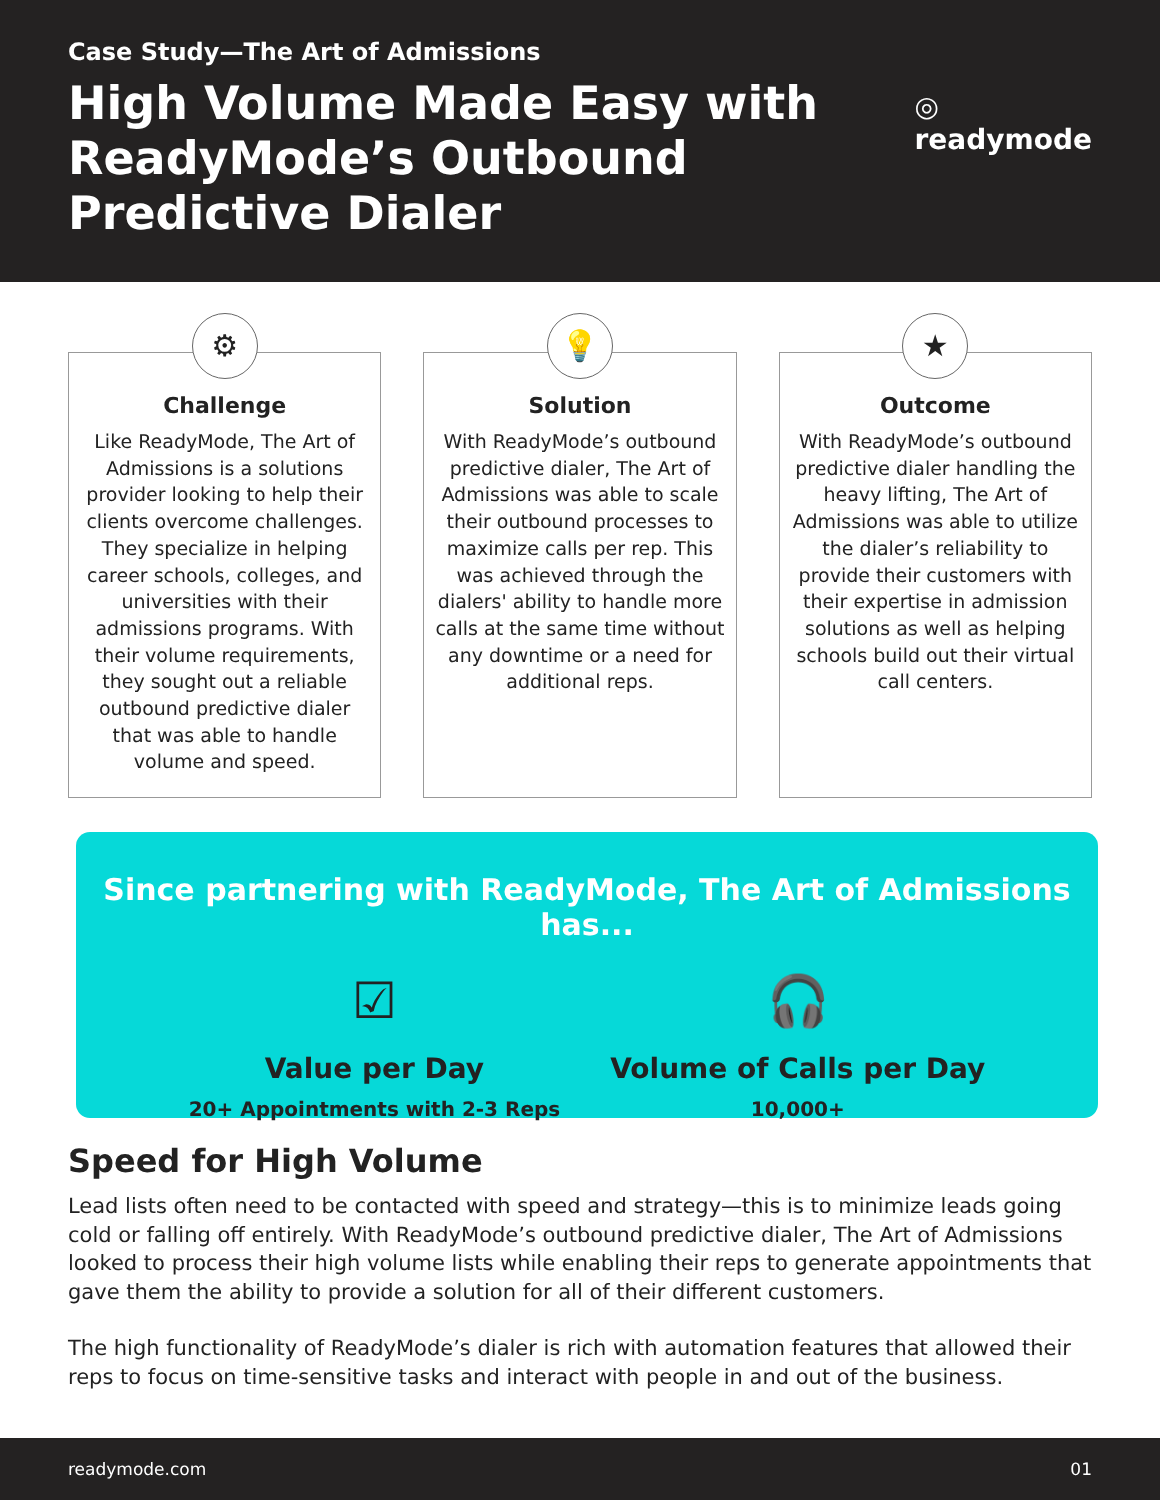Case Study—The Art of Admissions
High Volume Made Easy with ReadyMode’s Outbound Predictive Dialer
◎ readymode
⚙
Challenge
Like ReadyMode, The Art of Admissions is a solutions provider looking to help their clients overcome challenges. They specialize in helping career schools, colleges, and universities with their admissions programs. With their volume requirements, they sought out a reliable outbound predictive dialer that was able to handle volume and speed.
💡
Solution
With ReadyMode’s outbound predictive dialer, The Art of Admissions was able to scale their outbound processes to maximize calls per rep. This was achieved through the dialers' ability to handle more calls at the same time without any downtime or a need for additional reps.
★
Outcome
With ReadyMode’s outbound predictive dialer handling the heavy lifting, The Art of Admissions was able to utilize the dialer’s reliability to provide their customers with their expertise in admission solutions as well as helping schools build out their virtual call centers.
Since partnering with ReadyMode, The Art of Admissions has...
☑
Value per Day
20+ Appointments with 2-3 Reps
🎧
Volume of Calls per Day
10,000+
Speed for High Volume
Lead lists often need to be contacted with speed and strategy—this is to minimize leads going cold or falling off entirely. With ReadyMode’s outbound predictive dialer, The Art of Admissions looked to process their high volume lists while enabling their reps to generate appointments that gave them the ability to provide a solution for all of their different customers.
The high functionality of ReadyMode’s dialer is rich with automation features that allowed their reps to focus on time-sensitive tasks and interact with people in and out of the business.
readymode.com 01